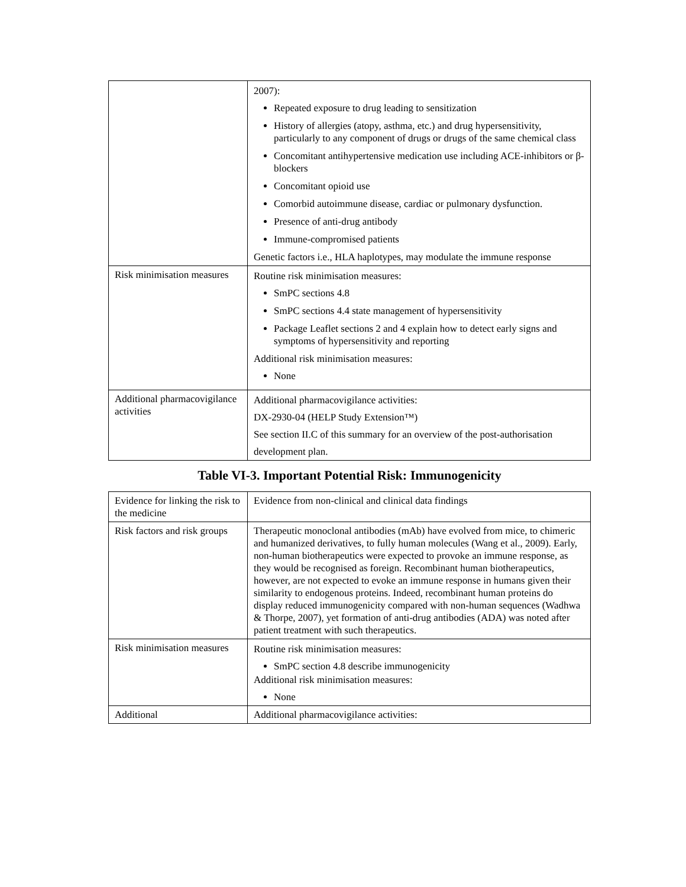| | 2007): Repeated exposure to drug leading to sensitization History of allergies (atopy, asthma, etc.) and drug hypersensitivity, particularly to any component of drugs or drugs of the same chemical class Concomitant antihypertensive medication use including ACE-inhibitors or β-blockers Concomitant opioid use Comorbid autoimmune disease, cardiac or pulmonary dysfunction. Presence of anti-drug antibody Immune-compromised patients Genetic factors i.e., HLA haplotypes, may modulate the immune response |
| Risk minimisation measures | Routine risk minimisation measures: SmPC sections 4.8 SmPC sections 4.4 state management of hypersensitivity Package Leaflet sections 2 and 4 explain how to detect early signs and symptoms of hypersensitivity and reporting Additional risk minimisation measures: None |
| Additional pharmacovigilance activities | Additional pharmacovigilance activities: DX-2930-04 (HELP Study Extension™) See section II.C of this summary for an overview of the post-authorisation development plan. |
Table VI-3. Important Potential Risk: Immunogenicity
| Evidence for linking the risk to the medicine | Evidence from non-clinical and clinical data findings |
| Risk factors and risk groups | Therapeutic monoclonal antibodies (mAb) have evolved from mice, to chimeric and humanized derivatives, to fully human molecules (Wang et al., 2009). Early, non-human biotherapeutics were expected to provoke an immune response, as they would be recognised as foreign. Recombinant human biotherapeutics, however, are not expected to evoke an immune response in humans given their similarity to endogenous proteins. Indeed, recombinant human proteins do display reduced immunogenicity compared with non-human sequences (Wadhwa & Thorpe, 2007), yet formation of anti-drug antibodies (ADA) was noted after patient treatment with such therapeutics. |
| Risk minimisation measures | Routine risk minimisation measures: SmPC section 4.8 describe immunogenicity Additional risk minimisation measures: None |
| Additional | Additional pharmacovigilance activities: |